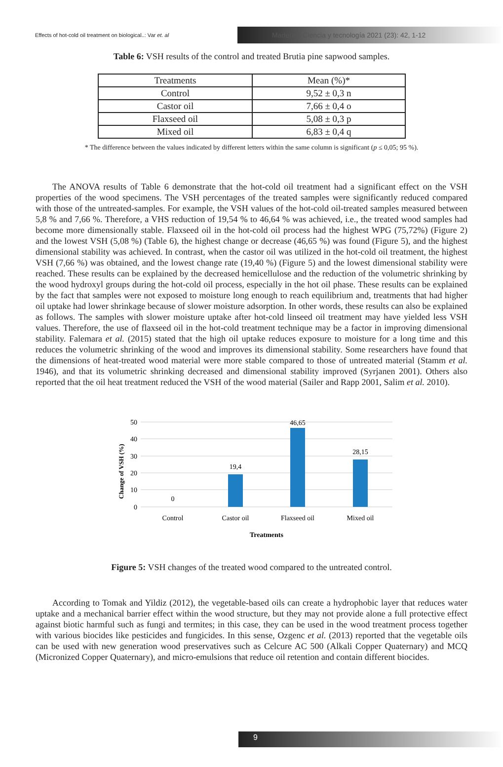Effects of hot-cold oil treatment on biological..: Var et. al
Maderas. Ciencia y tecnología 2021 (23): 42, 1-12
Table 6: VSH results of the control and treated Brutia pine sapwood samples.
| Treatments | Mean (%)* |
| --- | --- |
| Control | 9,52 ± 0,3 n |
| Castor oil | 7,66 ± 0,4 o |
| Flaxseed oil | 5,08 ± 0,3 p |
| Mixed oil | 6,83 ± 0,4 q |
* The difference between the values indicated by different letters within the same column is significant (p ≤ 0,05; 95 %).
The ANOVA results of Table 6 demonstrate that the hot-cold oil treatment had a significant effect on the VSH properties of the wood specimens. The VSH percentages of the treated samples were significantly reduced compared with those of the untreated-samples. For example, the VSH values of the hot-cold oil-treated samples measured between 5,8 % and 7,66 %. Therefore, a VHS reduction of 19,54 % to 46,64 % was achieved, i.e., the treated wood samples had become more dimensionally stable. Flaxseed oil in the hot-cold oil process had the highest WPG (75,72%) (Figure 2) and the lowest VSH (5,08 %) (Table 6), the highest change or decrease (46,65 %) was found (Figure 5), and the highest dimensional stability was achieved. In contrast, when the castor oil was utilized in the hot-cold oil treatment, the highest VSH (7,66 %) was obtained, and the lowest change rate (19,40 %) (Figure 5) and the lowest dimensional stability were reached. These results can be explained by the decreased hemicellulose and the reduction of the volumetric shrinking by the wood hydroxyl groups during the hot-cold oil process, especially in the hot oil phase. These results can be explained by the fact that samples were not exposed to moisture long enough to reach equilibrium and, treatments that had higher oil uptake had lower shrinkage because of slower moisture adsorption. In other words, these results can also be explained as follows. The samples with slower moisture uptake after hot-cold linseed oil treatment may have yielded less VSH values. Therefore, the use of flaxseed oil in the hot-cold treatment technique may be a factor in improving dimensional stability. Falemara et al. (2015) stated that the high oil uptake reduces exposure to moisture for a long time and this reduces the volumetric shrinking of the wood and improves its dimensional stability. Some researchers have found that the dimensions of heat-treated wood material were more stable compared to those of untreated material (Stamm et al. 1946), and that its volumetric shrinking decreased and dimensional stability improved (Syrjanen 2001). Others also reported that the oil heat treatment reduced the VSH of the wood material (Sailer and Rapp 2001, Salim et al. 2010).
50
40
30
20
10
0
Change of VSH (%)
0
19,4
46,65
28,15
Control
Castor oil
Flaxseed oil
Mixed oil
Treatments
Figure 5: VSH changes of the treated wood compared to the untreated control.
According to Tomak and Yildiz (2012), the vegetable-based oils can create a hydrophobic layer that reduces water uptake and a mechanical barrier effect within the wood structure, but they may not provide alone a full protective effect against biotic harmful such as fungi and termites; in this case, they can be used in the wood treatment process together with various biocides like pesticides and fungicides. In this sense, Ozgenc et al. (2013) reported that the vegetable oils can be used with new generation wood preservatives such as Celcure AC 500 (Alkali Copper Quaternary) and MCQ (Micronized Copper Quaternary), and micro-emulsions that reduce oil retention and contain different biocides.
9